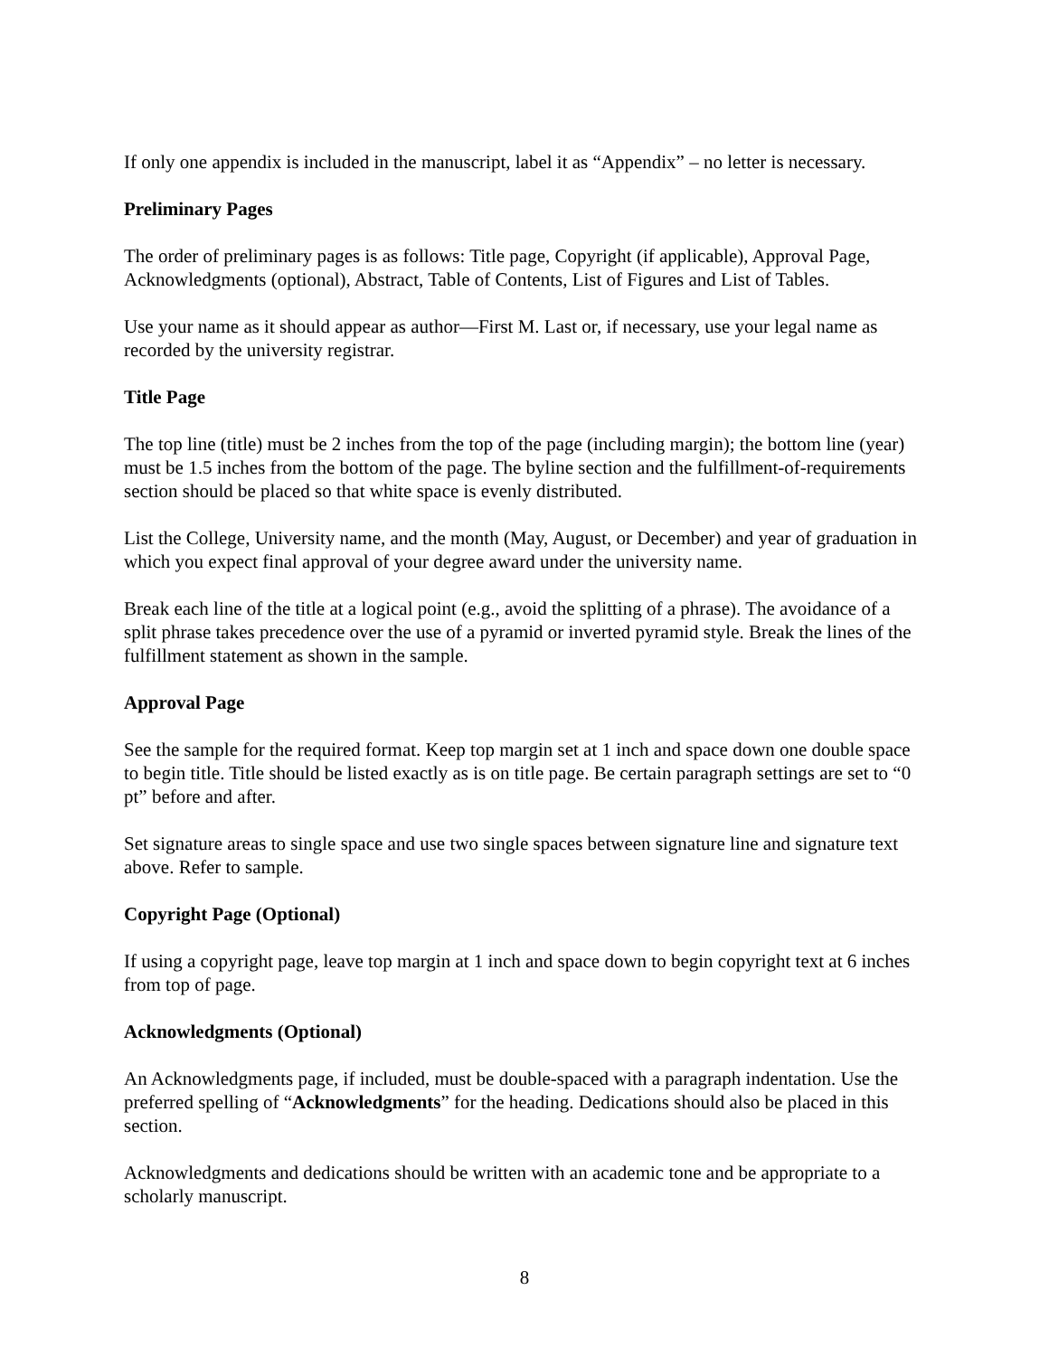If only one appendix is included in the manuscript, label it as “Appendix” – no letter is necessary.
Preliminary Pages
The order of preliminary pages is as follows: Title page, Copyright (if applicable), Approval Page, Acknowledgments (optional), Abstract, Table of Contents, List of Figures and List of Tables.
Use your name as it should appear as author—First M. Last or, if necessary, use your legal name as recorded by the university registrar.
Title Page
The top line (title) must be 2 inches from the top of the page (including margin); the bottom line (year) must be 1.5 inches from the bottom of the page. The byline section and the fulfillment-of-requirements section should be placed so that white space is evenly distributed.
List the College, University name, and the month (May, August, or December) and year of graduation in which you expect final approval of your degree award under the university name.
Break each line of the title at a logical point (e.g., avoid the splitting of a phrase). The avoidance of a split phrase takes precedence over the use of a pyramid or inverted pyramid style. Break the lines of the fulfillment statement as shown in the sample.
Approval Page
See the sample for the required format. Keep top margin set at 1 inch and space down one double space to begin title. Title should be listed exactly as is on title page. Be certain paragraph settings are set to “0 pt” before and after.
Set signature areas to single space and use two single spaces between signature line and signature text above. Refer to sample.
Copyright Page (Optional)
If using a copyright page, leave top margin at 1 inch and space down to begin copyright text at 6 inches from top of page.
Acknowledgments (Optional)
An Acknowledgments page, if included, must be double-spaced with a paragraph indentation. Use the preferred spelling of “Acknowledgments” for the heading. Dedications should also be placed in this section.
Acknowledgments and dedications should be written with an academic tone and be appropriate to a scholarly manuscript.
8